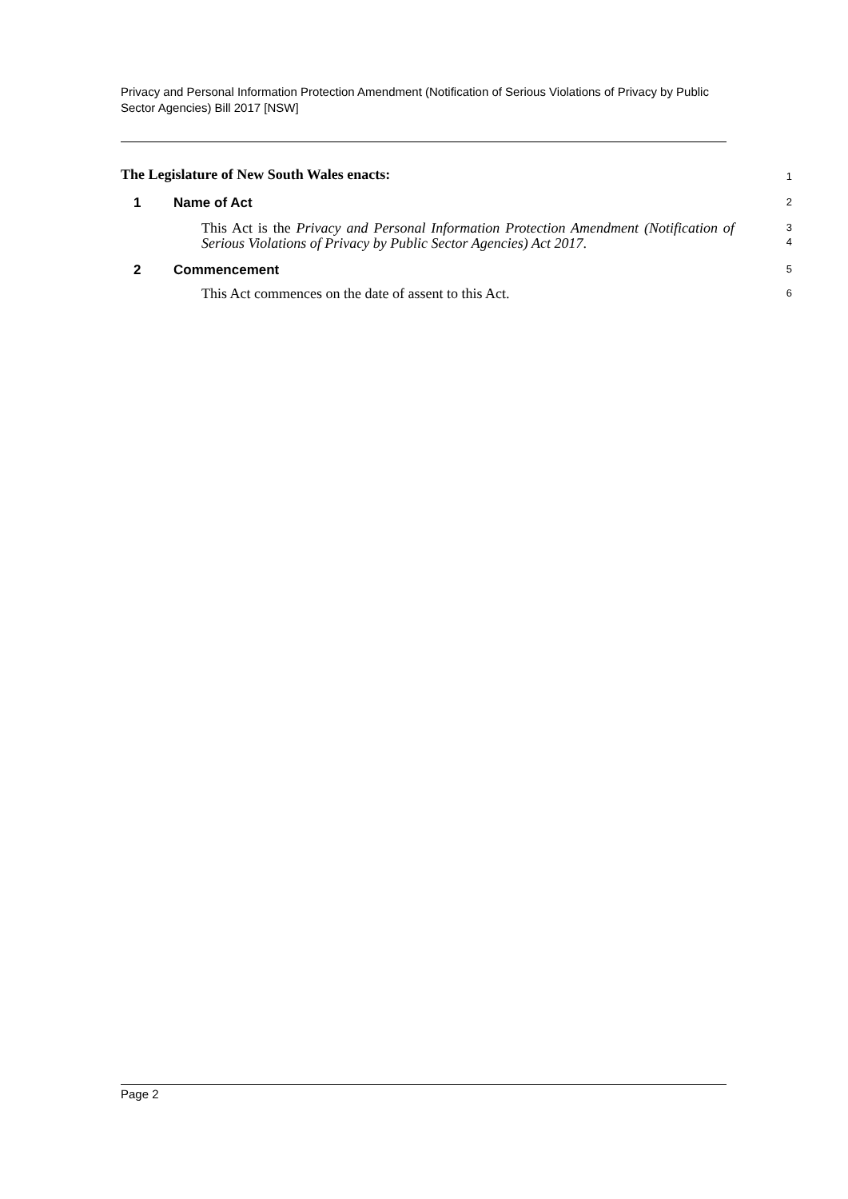Privacy and Personal Information Protection Amendment (Notification of Serious Violations of Privacy by Public Sector Agencies) Bill 2017 [NSW]
The Legislature of New South Wales enacts:
1
1 Name of Act
2
This Act is the Privacy and Personal Information Protection Amendment (Notification of Serious Violations of Privacy by Public Sector Agencies) Act 2017.
3
4
2 Commencement
5
This Act commences on the date of assent to this Act.
6
Page 2